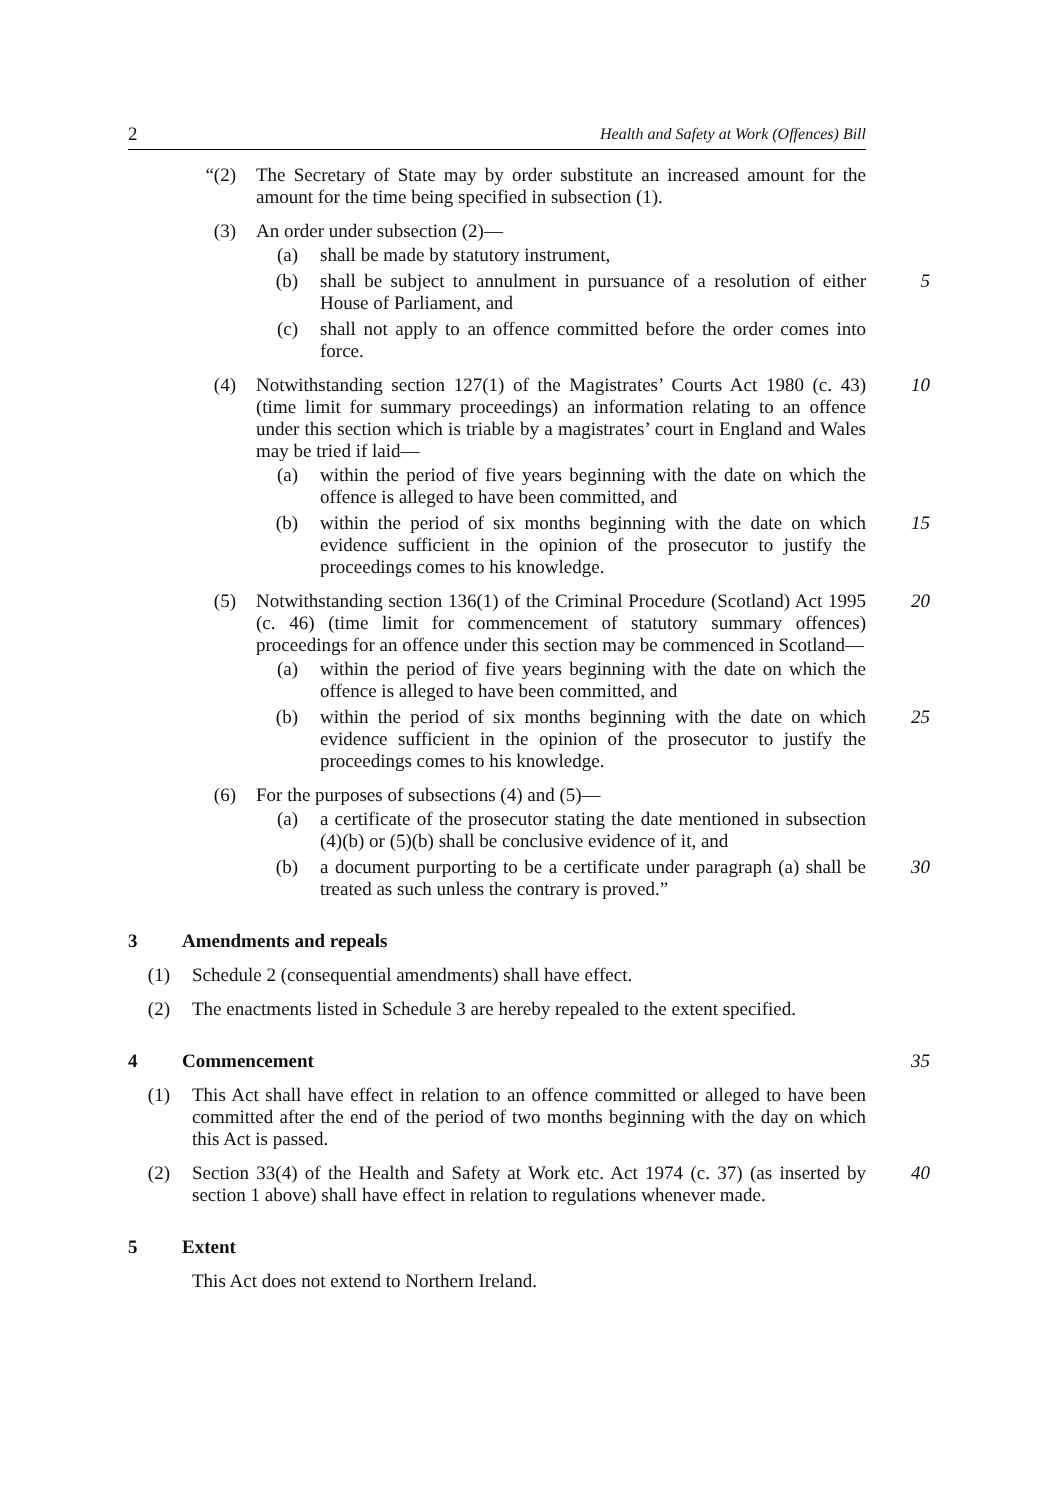2 Health and Safety at Work (Offences) Bill
“(2) The Secretary of State may by order substitute an increased amount for the amount for the time being specified in subsection (1).
(3) An order under subsection (2)—
(a) shall be made by statutory instrument,
(b) shall be subject to annulment in pursuance of a resolution of either House of Parliament, and 5
(c) shall not apply to an offence committed before the order comes into force.
(4) Notwithstanding section 127(1) of the Magistrates’ Courts Act 1980 (c. 43) (time limit for summary proceedings) an information relating to an offence under this section which is triable by a magistrates’ court in England and Wales may be tried if laid— 10
(a) within the period of five years beginning with the date on which the offence is alleged to have been committed, and
(b) within the period of six months beginning with the date on which evidence sufficient in the opinion of the prosecutor to justify the proceedings comes to his knowledge. 15
(5) Notwithstanding section 136(1) of the Criminal Procedure (Scotland) Act 1995 (c. 46) (time limit for commencement of statutory summary offences) proceedings for an offence under this section may be commenced in Scotland— 20
(a) within the period of five years beginning with the date on which the offence is alleged to have been committed, and
(b) within the period of six months beginning with the date on which evidence sufficient in the opinion of the prosecutor to justify the proceedings comes to his knowledge. 25
(6) For the purposes of subsections (4) and (5)—
(a) a certificate of the prosecutor stating the date mentioned in subsection (4)(b) or (5)(b) shall be conclusive evidence of it, and
(b) a document purporting to be a certificate under paragraph (a) shall be treated as such unless the contrary is proved.” 30
3 Amendments and repeals
(1) Schedule 2 (consequential amendments) shall have effect.
(2) The enactments listed in Schedule 3 are hereby repealed to the extent specified.
4 Commencement 35
(1) This Act shall have effect in relation to an offence committed or alleged to have been committed after the end of the period of two months beginning with the day on which this Act is passed.
(2) Section 33(4) of the Health and Safety at Work etc. Act 1974 (c. 37) (as inserted by section 1 above) shall have effect in relation to regulations whenever made. 40
5 Extent
This Act does not extend to Northern Ireland.